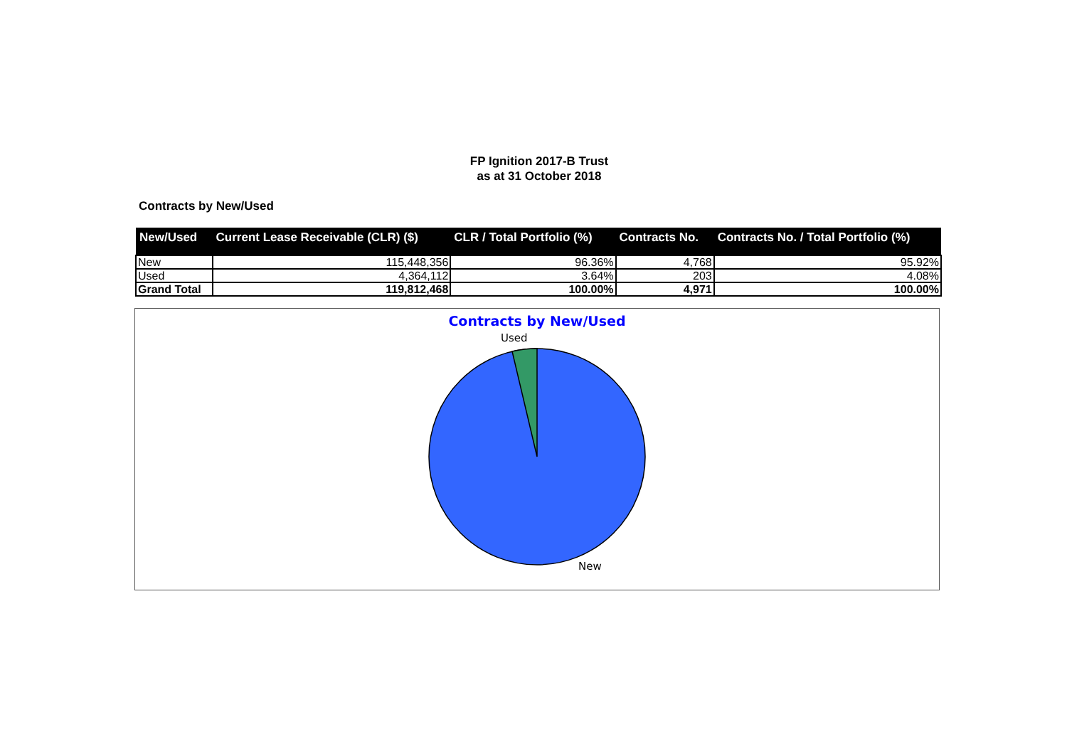FP Ignition 2017-B Trust
as at 31 October 2018
Contracts by New/Used
| New/Used | Current Lease Receivable (CLR) ($) | CLR / Total Portfolio (%) | Contracts No. | Contracts No. / Total Portfolio (%) |
| --- | --- | --- | --- | --- |
| New | 115,448,356 | 96.36% | 4,768 | 95.92% |
| Used | 4,364,112 | 3.64% | 203 | 4.08% |
| Grand Total | 119,812,468 | 100.00% | 4,971 | 100.00% |
Contracts by New/Used
Used
New